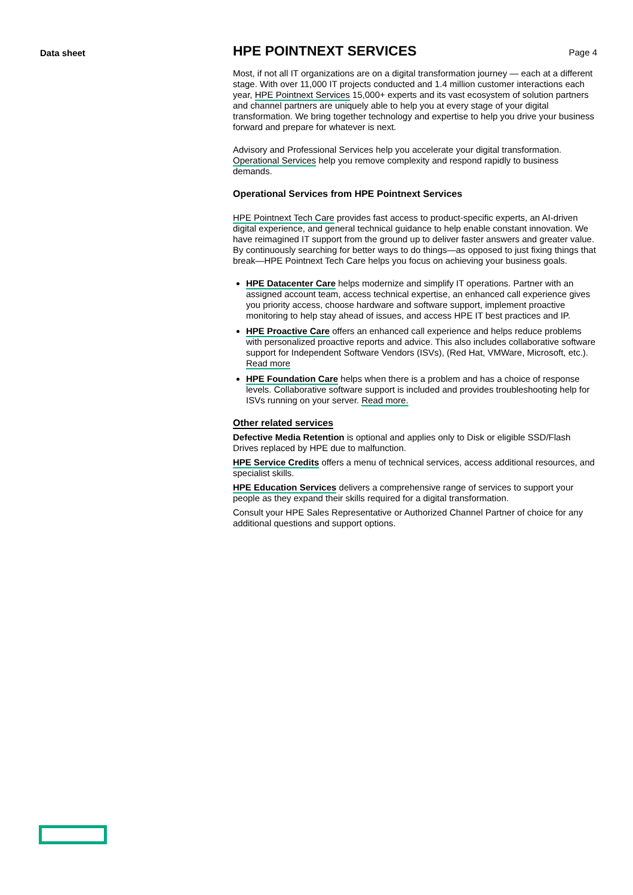Data sheet
HPE POINTNEXT SERVICES
Page 4
Most, if not all IT organizations are on a digital transformation journey — each at a different stage. With over 11,000 IT projects conducted and 1.4 million customer interactions each year, HPE Pointnext Services 15,000+ experts and its vast ecosystem of solution partners and channel partners are uniquely able to help you at every stage of your digital transformation. We bring together technology and expertise to help you drive your business forward and prepare for whatever is next.
Advisory and Professional Services help you accelerate your digital transformation. Operational Services help you remove complexity and respond rapidly to business demands.
Operational Services from HPE Pointnext Services
HPE Pointnext Tech Care provides fast access to product-specific experts, an AI-driven digital experience, and general technical guidance to help enable constant innovation. We have reimagined IT support from the ground up to deliver faster answers and greater value. By continuously searching for better ways to do things—as opposed to just fixing things that break—HPE Pointnext Tech Care helps you focus on achieving your business goals.
HPE Datacenter Care helps modernize and simplify IT operations. Partner with an assigned account team, access technical expertise, an enhanced call experience gives you priority access, choose hardware and software support, implement proactive monitoring to help stay ahead of issues, and access HPE IT best practices and IP.
HPE Proactive Care offers an enhanced call experience and helps reduce problems with personalized proactive reports and advice. This also includes collaborative software support for Independent Software Vendors (ISVs), (Red Hat, VMWare, Microsoft, etc.). Read more
HPE Foundation Care helps when there is a problem and has a choice of response levels. Collaborative software support is included and provides troubleshooting help for ISVs running on your server. Read more.
Other related services
Defective Media Retention is optional and applies only to Disk or eligible SSD/Flash Drives replaced by HPE due to malfunction.
HPE Service Credits offers a menu of technical services, access additional resources, and specialist skills.
HPE Education Services delivers a comprehensive range of services to support your people as they expand their skills required for a digital transformation.
Consult your HPE Sales Representative or Authorized Channel Partner of choice for any additional questions and support options.